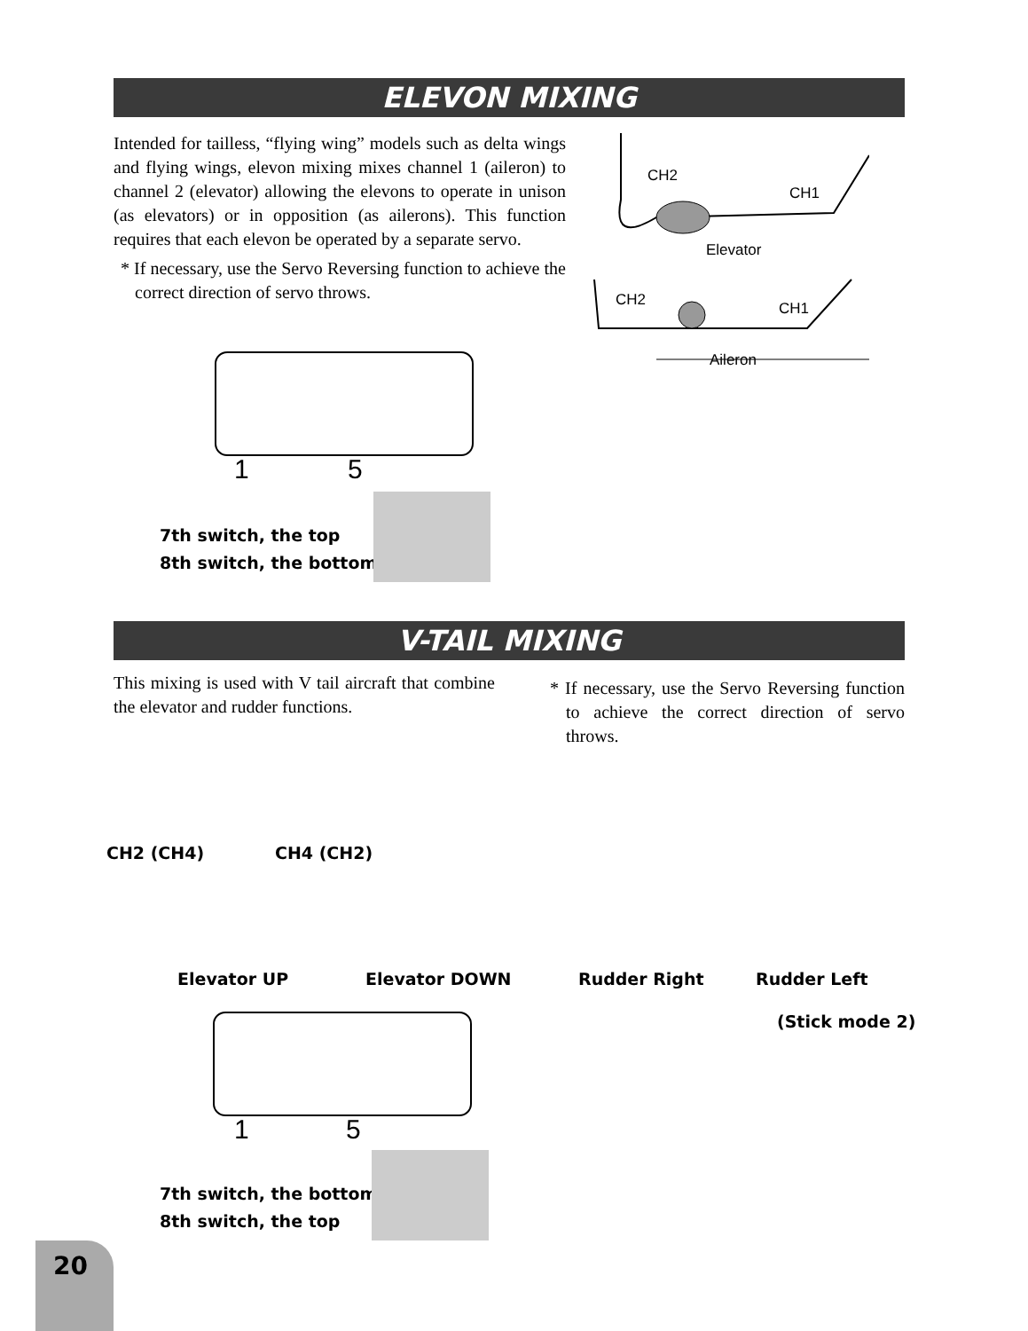ELEVON MIXING
Intended for tailless, “flying wing” models such as delta wings and flying wings, elevon mixing mixes channel 1 (aileron) to channel 2 (elevator) allowing the elevons to operate in unison (as elevators) or in opposition (as ailerons). This function requires that each elevon be operated by a separate servo.
* If necessary, use the Servo Reversing function to achieve the correct direction of servo throws.
CH2
CH1
Elevator
CH2 CH1
Aileron
1 5
7th switch, the top
8th switch, the bottom
V-TAIL MIXING
This mixing is used with V tail aircraft that combine the elevator and rudder functions.
* If necessary, use the Servo Reversing function to achieve the correct direction of servo throws.
CH2 (CH4) CH4 (CH2)
Elevator UP Elevator DOWN Rudder Right Rudder Left
(Stick mode 2)
1 5
7th switch, the bottom
8th switch, the top
20